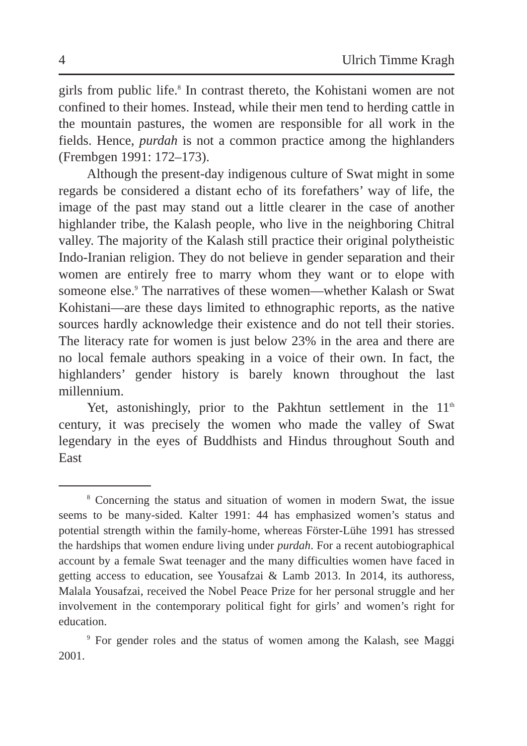4 Ulrich Timme Kragh
girls from public life.<sup>8</sup> In contrast thereto, the Kohistani women are not confined to their homes. Instead, while their men tend to herding cattle in the mountain pastures, the women are responsible for all work in the fields. Hence, purdah is not a common practice among the highlanders (Frembgen 1991: 172–173).
Although the present-day indigenous culture of Swat might in some regards be considered a distant echo of its forefathers’ way of life, the image of the past may stand out a little clearer in the case of another highlander tribe, the Kalash people, who live in the neighboring Chitral valley. The majority of the Kalash still practice their original polytheistic Indo-Iranian religion. They do not believe in gender separation and their women are entirely free to marry whom they want or to elope with someone else.<sup>9</sup> The narratives of these women—whether Kalash or Swat Kohistani—are these days limited to ethnographic reports, as the native sources hardly acknowledge their existence and do not tell their stories. The literacy rate for women is just below 23% in the area and there are no local female authors speaking in a voice of their own. In fact, the highlanders’ gender history is barely known throughout the last millennium.
Yet, astonishingly, prior to the Pakhtun settlement in the 11<sup>th</sup> century, it was precisely the women who made the valley of Swat legendary in the eyes of Buddhists and Hindus throughout South and East
<sup>8</sup> Concerning the status and situation of women in modern Swat, the issue seems to be many-sided. Kalter 1991: 44 has emphasized women’s status and potential strength within the family-home, whereas Förster-Lühe 1991 has stressed the hardships that women endure living under purdah. For a recent autobiographical account by a female Swat teenager and the many difficulties women have faced in getting access to education, see Yousafzai & Lamb 2013. In 2014, its authoress, Malala Yousafzai, received the Nobel Peace Prize for her personal struggle and her involvement in the contemporary political fight for girls’ and women’s right for education.
<sup>9</sup> For gender roles and the status of women among the Kalash, see Maggi 2001.